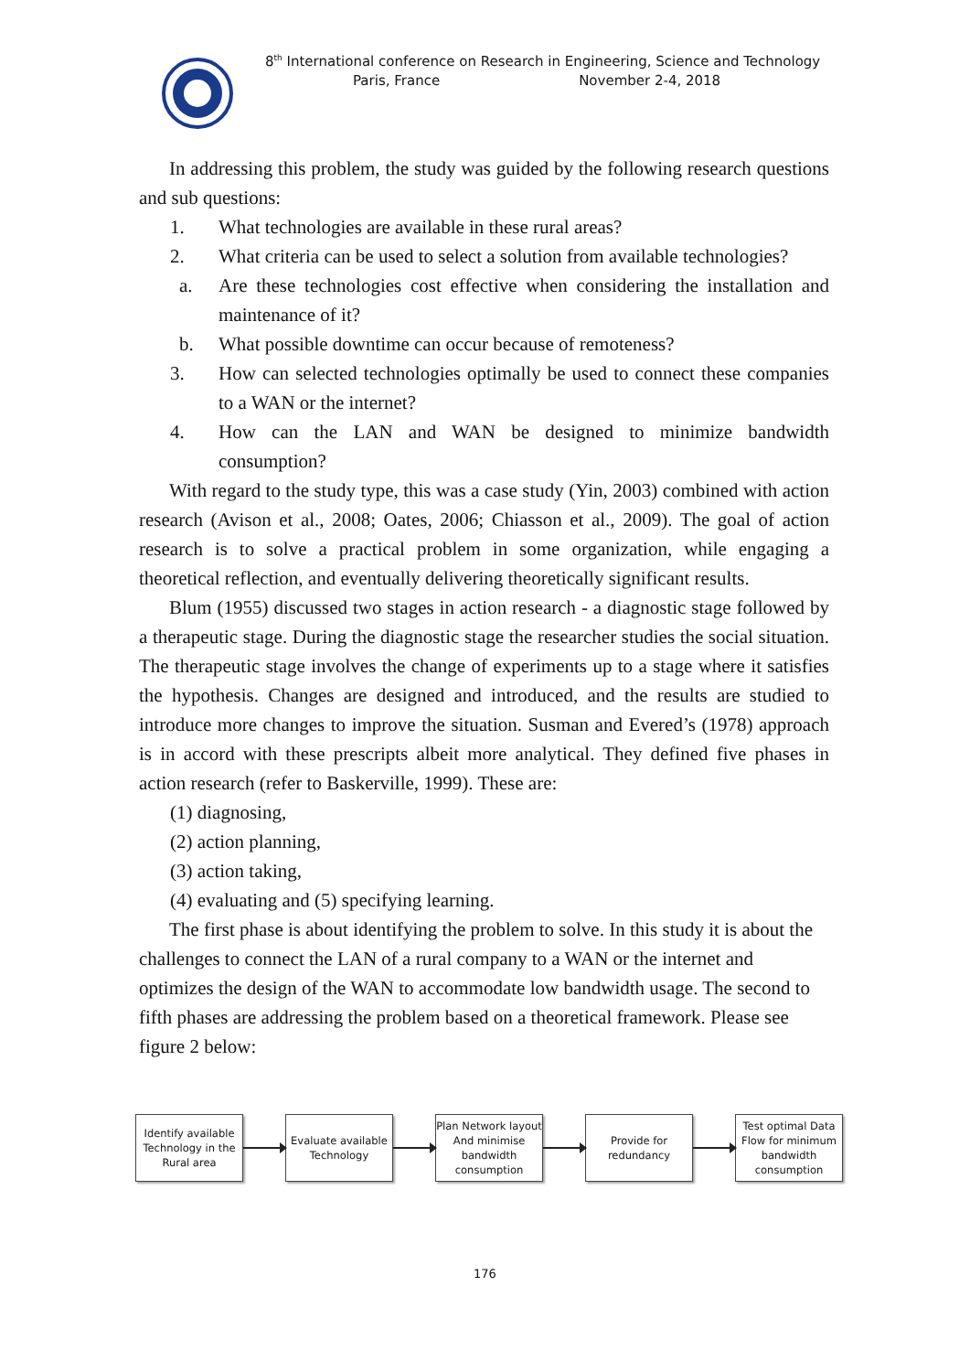8<sup>th</sup> International conference on Research in Engineering, Science and Technology
Paris, France November 2-4, 2018
In addressing this problem, the study was guided by the following research questions and sub questions:
1. What technologies are available in these rural areas?
2. What criteria can be used to select a solution from available technologies?
a. Are these technologies cost effective when considering the installation and maintenance of it?
b. What possible downtime can occur because of remoteness?
3. How can selected technologies optimally be used to connect these companies to a WAN or the internet?
4. How can the LAN and WAN be designed to minimize bandwidth consumption?
With regard to the study type, this was a case study (Yin, 2003) combined with action research (Avison et al., 2008; Oates, 2006; Chiasson et al., 2009). The goal of action research is to solve a practical problem in some organization, while engaging a theoretical reflection, and eventually delivering theoretically significant results.
Blum (1955) discussed two stages in action research - a diagnostic stage followed by a therapeutic stage. During the diagnostic stage the researcher studies the social situation. The therapeutic stage involves the change of experiments up to a stage where it satisfies the hypothesis. Changes are designed and introduced, and the results are studied to introduce more changes to improve the situation. Susman and Evered’s (1978) approach is in accord with these prescripts albeit more analytical. They defined five phases in action research (refer to Baskerville, 1999). These are:
(1) diagnosing,
(2) action planning,
(3) action taking,
(4) evaluating and (5) specifying learning.
The first phase is about identifying the problem to solve. In this study it is about the challenges to connect the LAN of a rural company to a WAN or the internet and optimizes the design of the WAN to accommodate low bandwidth usage. The second to fifth phases are addressing the problem based on a theoretical framework. Please see figure 2 below:
Identify available Technology in the Rural area
Evaluate available Technology
Plan Network layout And minimise bandwidth consumption
Provide for redundancy
Test optimal Data Flow for minimum bandwidth consumption
176